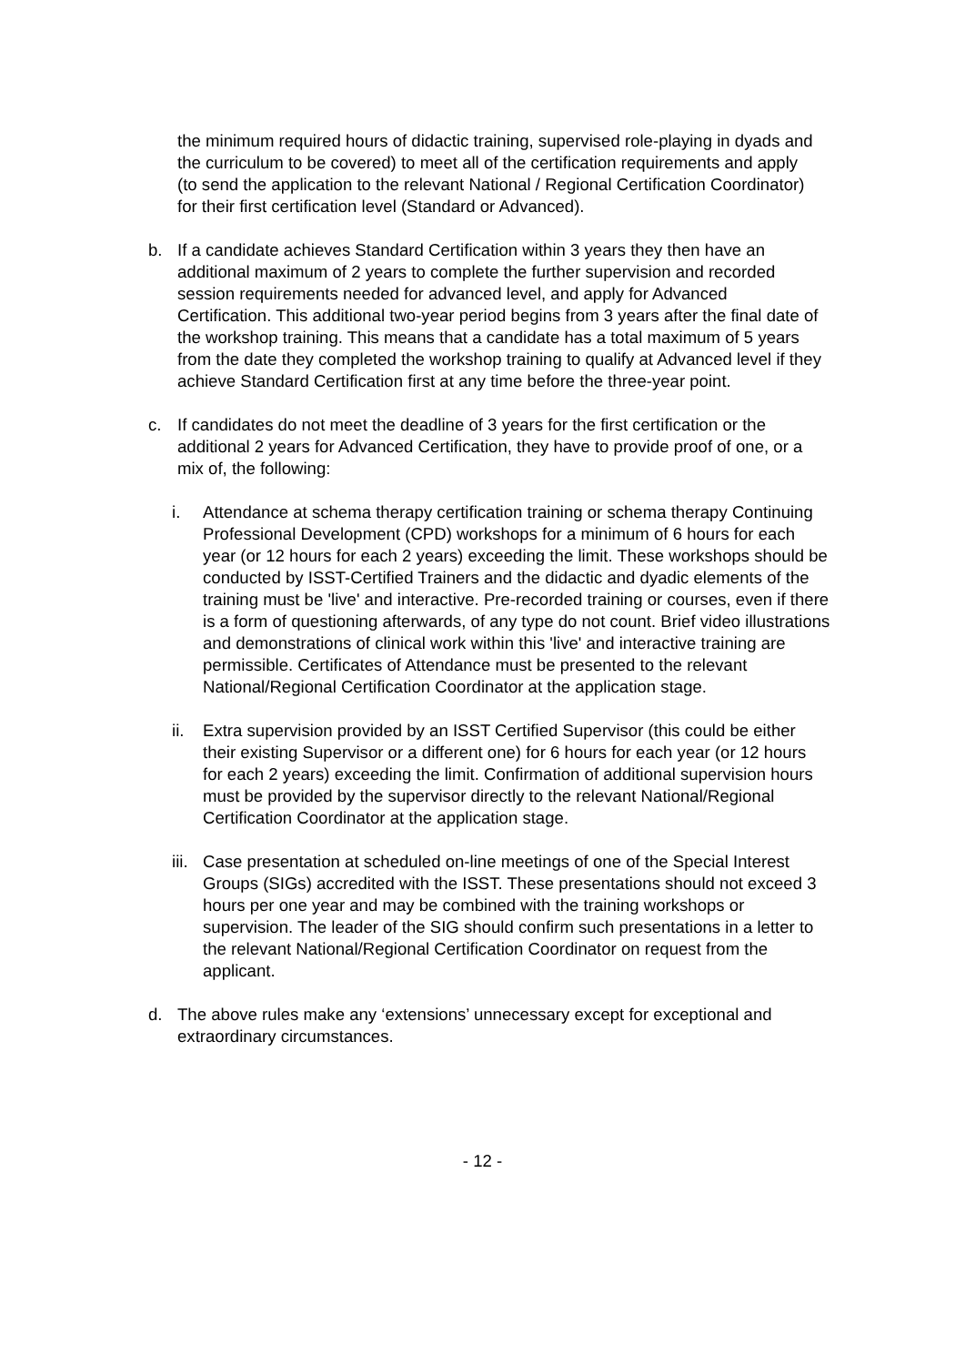the minimum required hours of didactic training, supervised role-playing in dyads and the curriculum to be covered) to meet all of the certification requirements and apply (to send the application to the relevant National / Regional Certification Coordinator) for their first certification level (Standard or Advanced).
b. If a candidate achieves Standard Certification within 3 years they then have an additional maximum of 2 years to complete the further supervision and recorded session requirements needed for advanced level, and apply for Advanced Certification. This additional two-year period begins from 3 years after the final date of the workshop training. This means that a candidate has a total maximum of 5 years from the date they completed the workshop training to qualify at Advanced level if they achieve Standard Certification first at any time before the three-year point.
c. If candidates do not meet the deadline of 3 years for the first certification or the additional 2 years for Advanced Certification, they have to provide proof of one, or a mix of, the following:
i. Attendance at schema therapy certification training or schema therapy Continuing Professional Development (CPD) workshops for a minimum of 6 hours for each year (or 12 hours for each 2 years) exceeding the limit. These workshops should be conducted by ISST-Certified Trainers and the didactic and dyadic elements of the training must be 'live' and interactive. Pre-recorded training or courses, even if there is a form of questioning afterwards, of any type do not count. Brief video illustrations and demonstrations of clinical work within this 'live' and interactive training are permissible. Certificates of Attendance must be presented to the relevant National/Regional Certification Coordinator at the application stage.
ii. Extra supervision provided by an ISST Certified Supervisor (this could be either their existing Supervisor or a different one) for 6 hours for each year (or 12 hours for each 2 years) exceeding the limit. Confirmation of additional supervision hours must be provided by the supervisor directly to the relevant National/Regional Certification Coordinator at the application stage.
iii.
Case presentation at scheduled on-line meetings of one of the Special Interest Groups (SIGs) accredited with the ISST. These presentations should not exceed 3 hours per one year and may be combined with the training workshops or supervision. The leader of the SIG should confirm such presentations in a letter to the relevant National/Regional Certification Coordinator on request from the applicant.
d. The above rules make any ‘extensions’ unnecessary except for exceptional and extraordinary circumstances.
- 12 -